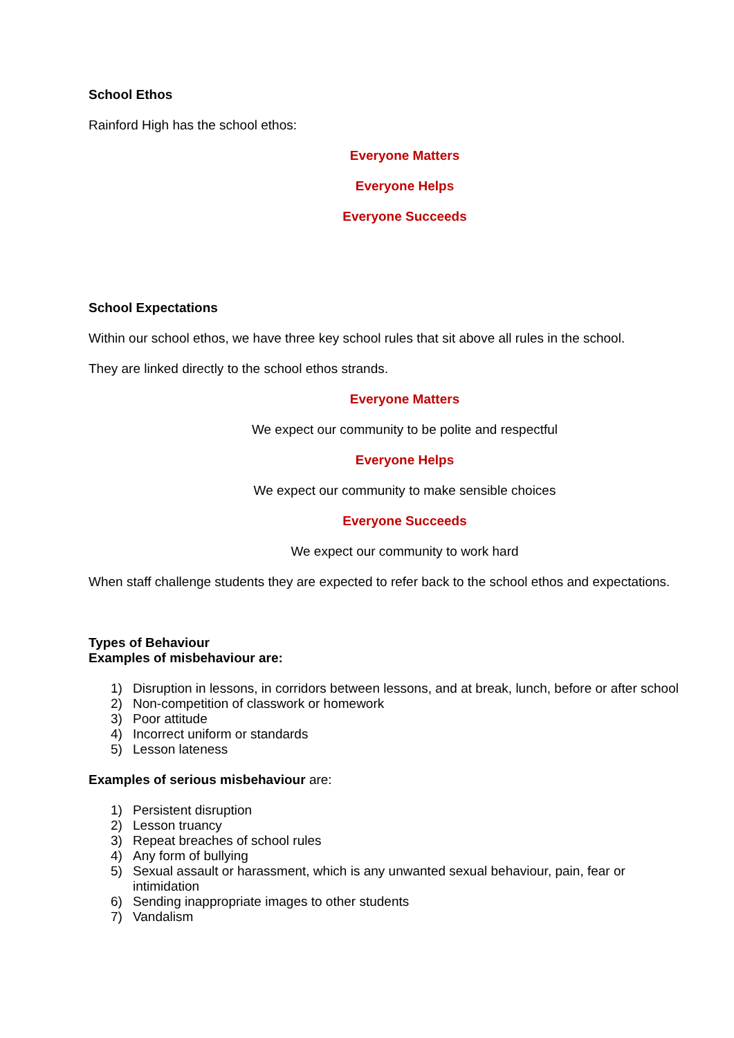School Ethos
Rainford High has the school ethos:
Everyone Matters
Everyone Helps
Everyone Succeeds
School Expectations
Within our school ethos, we have three key school rules that sit above all rules in the school.
They are linked directly to the school ethos strands.
Everyone Matters
We expect our community to be polite and respectful
Everyone Helps
We expect our community to make sensible choices
Everyone Succeeds
We expect our community to work hard
When staff challenge students they are expected to refer back to the school ethos and expectations.
Types of Behaviour
Examples of misbehaviour are:
1) Disruption in lessons, in corridors between lessons, and at break, lunch, before or after school
2) Non-competition of classwork or homework
3) Poor attitude
4) Incorrect uniform or standards
5) Lesson lateness
Examples of serious misbehaviour are:
1) Persistent disruption
2) Lesson truancy
3) Repeat breaches of school rules
4) Any form of bullying
5) Sexual assault or harassment, which is any unwanted sexual behaviour, pain, fear or intimidation
6) Sending inappropriate images to other students
7) Vandalism